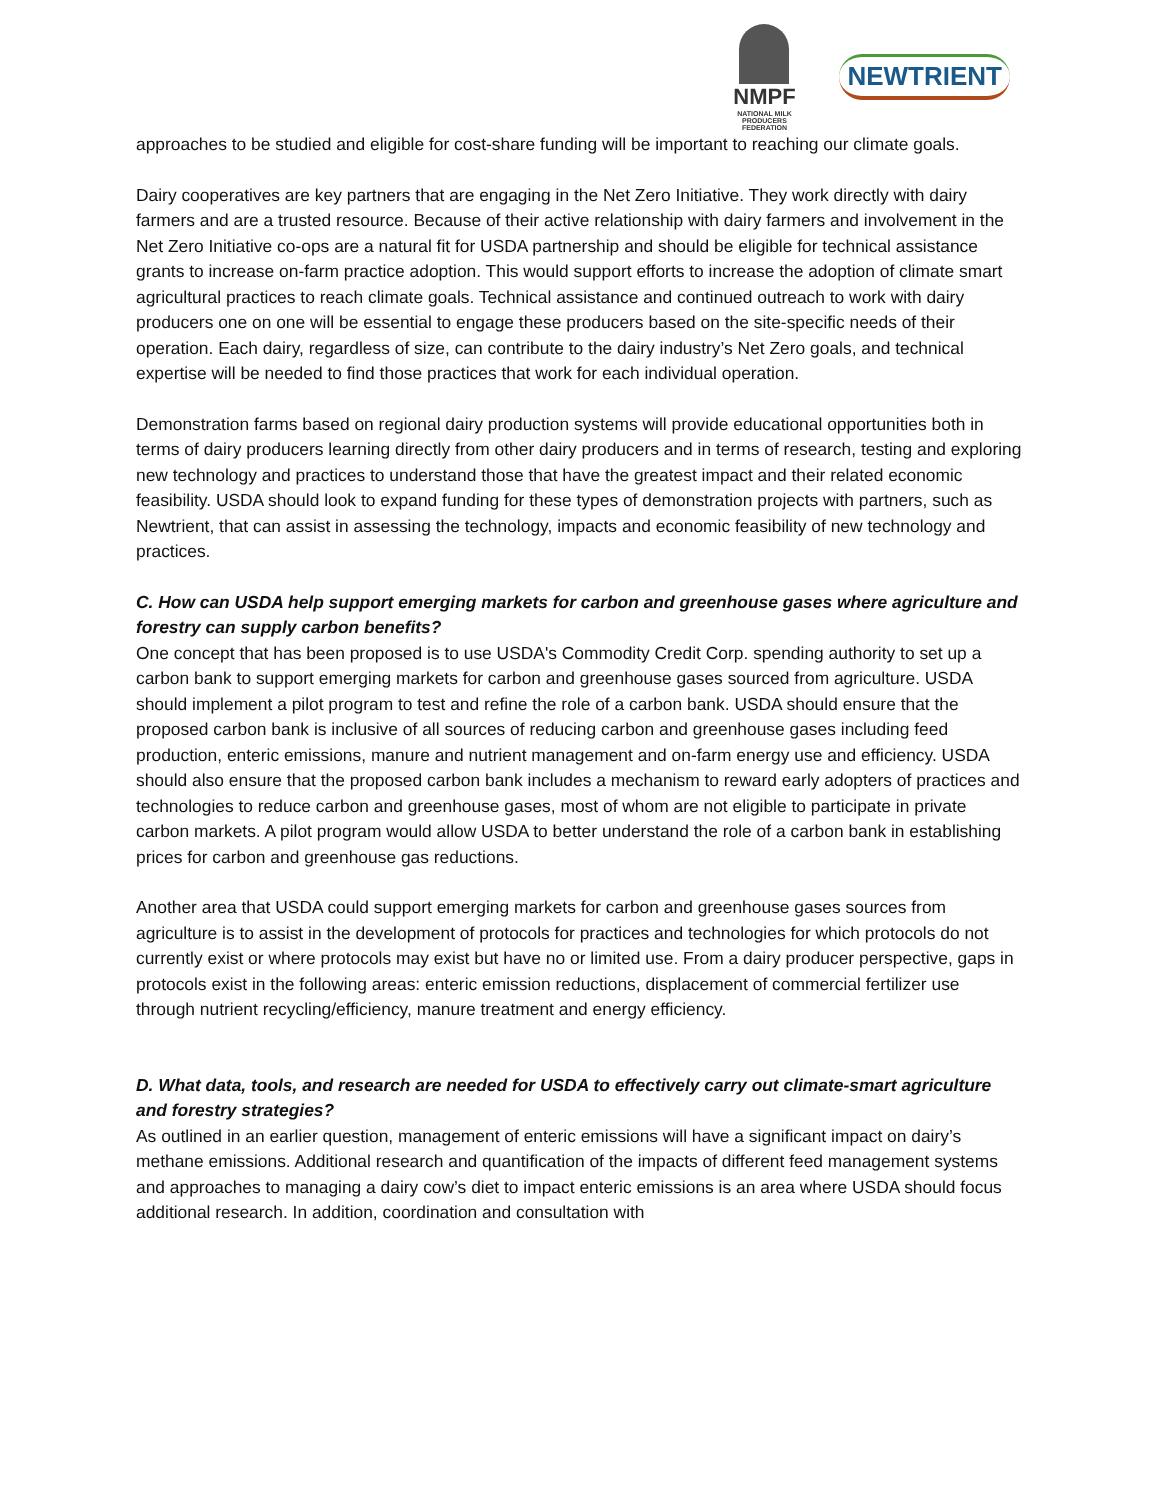NMPF
NATIONAL MILK PRODUCERS FEDERATION
NEWTRIENT
approaches to be studied and eligible for cost-share funding will be important to reaching our climate goals.
Dairy cooperatives are key partners that are engaging in the Net Zero Initiative. They work directly with dairy farmers and are a trusted resource. Because of their active relationship with dairy farmers and involvement in the Net Zero Initiative co-ops are a natural fit for USDA partnership and should be eligible for technical assistance grants to increase on-farm practice adoption. This would support efforts to increase the adoption of climate smart agricultural practices to reach climate goals. Technical assistance and continued outreach to work with dairy producers one on one will be essential to engage these producers based on the site-specific needs of their operation. Each dairy, regardless of size, can contribute to the dairy industry’s Net Zero goals, and technical expertise will be needed to find those practices that work for each individual operation.
Demonstration farms based on regional dairy production systems will provide educational opportunities both in terms of dairy producers learning directly from other dairy producers and in terms of research, testing and exploring new technology and practices to understand those that have the greatest impact and their related economic feasibility. USDA should look to expand funding for these types of demonstration projects with partners, such as Newtrient, that can assist in assessing the technology, impacts and economic feasibility of new technology and practices.
C. How can USDA help support emerging markets for carbon and greenhouse gases where agriculture and forestry can supply carbon benefits?
One concept that has been proposed is to use USDA's Commodity Credit Corp. spending authority to set up a carbon bank to support emerging markets for carbon and greenhouse gases sourced from agriculture. USDA should implement a pilot program to test and refine the role of a carbon bank. USDA should ensure that the proposed carbon bank is inclusive of all sources of reducing carbon and greenhouse gases including feed production, enteric emissions, manure and nutrient management and on-farm energy use and efficiency. USDA should also ensure that the proposed carbon bank includes a mechanism to reward early adopters of practices and technologies to reduce carbon and greenhouse gases, most of whom are not eligible to participate in private carbon markets. A pilot program would allow USDA to better understand the role of a carbon bank in establishing prices for carbon and greenhouse gas reductions.
Another area that USDA could support emerging markets for carbon and greenhouse gases sources from agriculture is to assist in the development of protocols for practices and technologies for which protocols do not currently exist or where protocols may exist but have no or limited use. From a dairy producer perspective, gaps in protocols exist in the following areas: enteric emission reductions, displacement of commercial fertilizer use through nutrient recycling/efficiency, manure treatment and energy efficiency.
D. What data, tools, and research are needed for USDA to effectively carry out climate-smart agriculture and forestry strategies?
As outlined in an earlier question, management of enteric emissions will have a significant impact on dairy’s methane emissions. Additional research and quantification of the impacts of different feed management systems and approaches to managing a dairy cow’s diet to impact enteric emissions is an area where USDA should focus additional research. In addition, coordination and consultation with